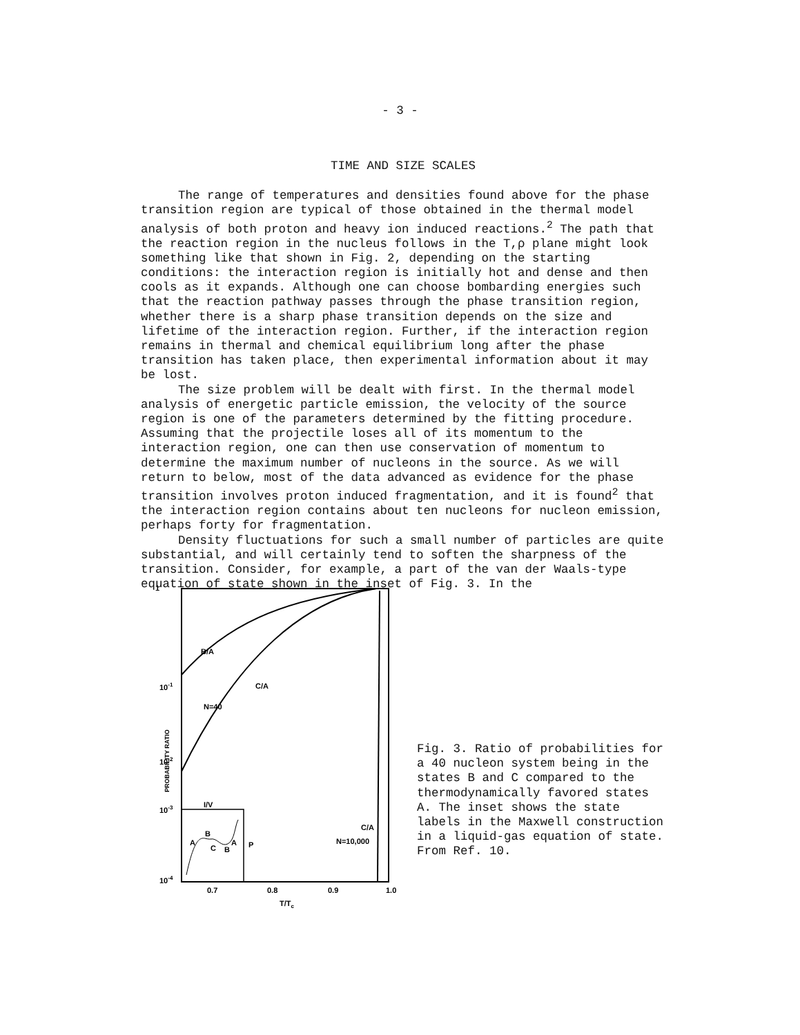- 3 -
TIME AND SIZE SCALES
The range of temperatures and densities found above for the phase transition region are typical of those obtained in the thermal model analysis of both proton and heavy ion induced reactions.<sup>2</sup> The path that the reaction region in the nucleus follows in the T,ρ plane might look something like that shown in Fig. 2, depending on the starting conditions: the interaction region is initially hot and dense and then cools as it expands. Although one can choose bombarding energies such that the reaction pathway passes through the phase transition region, whether there is a sharp phase transition depends on the size and lifetime of the interaction region. Further, if the interaction region remains in thermal and chemical equilibrium long after the phase transition has taken place, then experimental information about it may be lost.
The size problem will be dealt with first. In the thermal model analysis of energetic particle emission, the velocity of the source region is one of the parameters determined by the fitting procedure. Assuming that the projectile loses all of its momentum to the interaction region, one can then use conservation of momentum to determine the maximum number of nucleons in the source. As we will return to below, most of the data advanced as evidence for the phase transition involves proton induced fragmentation, and it is found<sup>2</sup> that the interaction region contains about ten nucleons for nucleon emission, perhaps forty for fragmentation.
Density fluctuations for such a small number of particles are quite substantial, and will certainly tend to soften the sharpness of the transition. Consider, for example, a part of the van der Waals-type equation of state shown in the inset of Fig. 3. In the
B/A
C/A
N=40
10-1
10-2
10-3
10-4
1
I/V
A
B
C
B
A
P
C/A
N=10,000
0.7
0.8
0.9
1.0
T/Tc
PROBABILITY RATIO
Fig. 3. Ratio of probabilities for a 40 nucleon system being in the states B and C compared to the thermodynamically favored states A. The inset shows the state labels in the Maxwell construction in a liquid-gas equation of state. From Ref. 10.